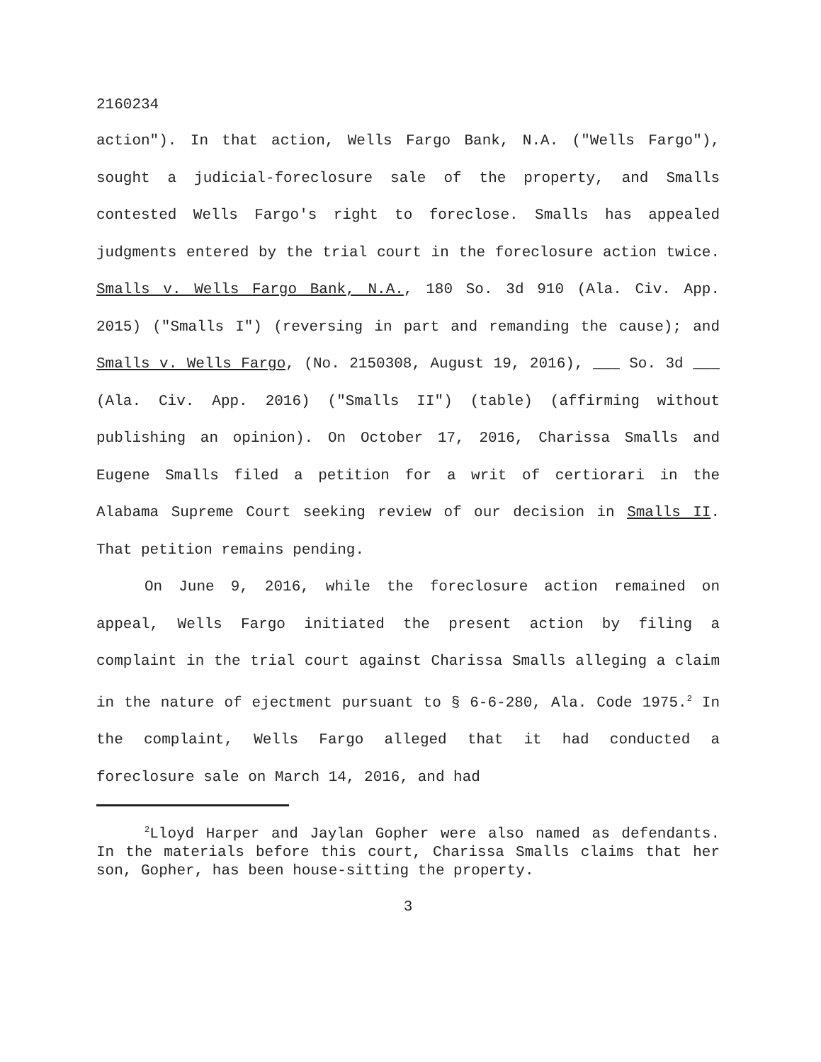2160234
action"). In that action, Wells Fargo Bank, N.A. ("Wells Fargo"), sought a judicial-foreclosure sale of the property, and Smalls contested Wells Fargo's right to foreclose. Smalls has appealed judgments entered by the trial court in the foreclosure action twice. Smalls v. Wells Fargo Bank, N.A., 180 So. 3d 910 (Ala. Civ. App. 2015) ("Smalls I") (reversing in part and remanding the cause); and Smalls v. Wells Fargo, (No. 2150308, August 19, 2016), ___ So. 3d ___ (Ala. Civ. App. 2016) ("Smalls II") (table) (affirming without publishing an opinion). On October 17, 2016, Charissa Smalls and Eugene Smalls filed a petition for a writ of certiorari in the Alabama Supreme Court seeking review of our decision in Smalls II. That petition remains pending.
On June 9, 2016, while the foreclosure action remained on appeal, Wells Fargo initiated the present action by filing a complaint in the trial court against Charissa Smalls alleging a claim in the nature of ejectment pursuant to § 6-6-280, Ala. Code 1975.<sup>2</sup> In the complaint, Wells Fargo alleged that it had conducted a foreclosure sale on March 14, 2016, and had
<sup>2</sup> Lloyd Harper and Jaylan Gopher were also named as defendants. In the materials before this court, Charissa Smalls claims that her son, Gopher, has been house-sitting the property.
3